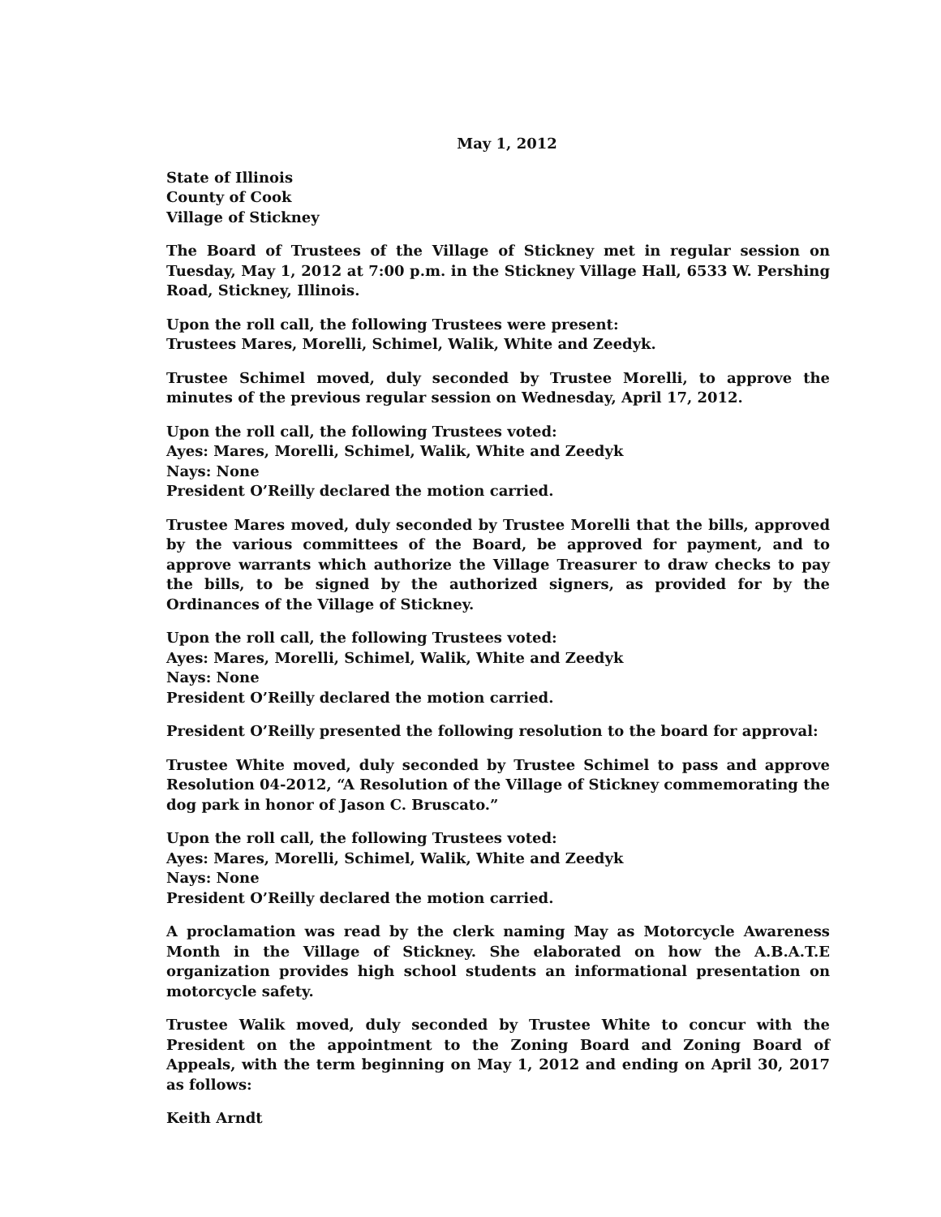May 1, 2012
State of Illinois
County of Cook
Village of Stickney
The Board of Trustees of the Village of Stickney met in regular session on Tuesday, May 1, 2012 at 7:00 p.m. in the Stickney Village Hall, 6533 W. Pershing Road, Stickney, Illinois.
Upon the roll call, the following Trustees were present:
Trustees Mares, Morelli, Schimel, Walik, White and Zeedyk.
Trustee Schimel moved, duly seconded by Trustee Morelli, to approve the minutes of the previous regular session on Wednesday, April 17, 2012.
Upon the roll call, the following Trustees voted:
Ayes: Mares, Morelli, Schimel, Walik, White and Zeedyk
Nays: None
President O’Reilly declared the motion carried.
Trustee Mares moved, duly seconded by Trustee Morelli that the bills, approved by the various committees of the Board, be approved for payment, and to approve warrants which authorize the Village Treasurer to draw checks to pay the bills, to be signed by the authorized signers, as provided for by the Ordinances of the Village of Stickney.
Upon the roll call, the following Trustees voted:
Ayes: Mares, Morelli, Schimel, Walik, White and Zeedyk
Nays: None
President O’Reilly declared the motion carried.
President O’Reilly presented the following resolution to the board for approval:
Trustee White moved, duly seconded by Trustee Schimel to pass and approve Resolution 04-2012, “A Resolution of the Village of Stickney commemorating the dog park in honor of Jason C. Bruscato.”
Upon the roll call, the following Trustees voted:
Ayes: Mares, Morelli, Schimel, Walik, White and Zeedyk
Nays: None
President O’Reilly declared the motion carried.
A proclamation was read by the clerk naming May as Motorcycle Awareness Month in the Village of Stickney. She elaborated on how the A.B.A.T.E organization provides high school students an informational presentation on motorcycle safety.
Trustee Walik moved, duly seconded by Trustee White to concur with the President on the appointment to the Zoning Board and Zoning Board of Appeals, with the term beginning on May 1, 2012 and ending on April 30, 2017 as follows:
Keith Arndt